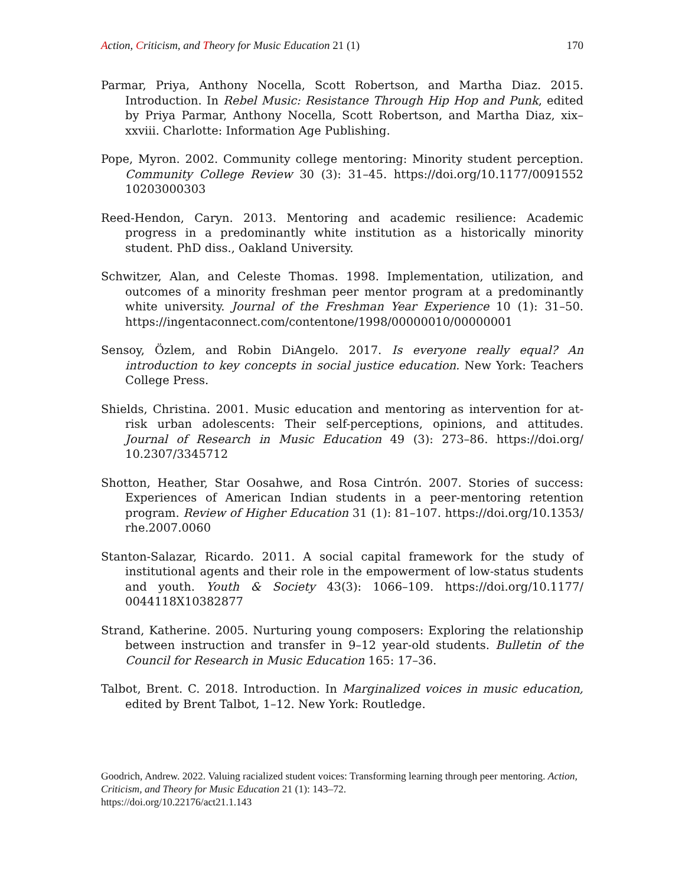Action, Criticism, and Theory for Music Education 21 (1)
170
Parmar, Priya, Anthony Nocella, Scott Robertson, and Martha Diaz. 2015. Introduction. In Rebel Music: Resistance Through Hip Hop and Punk, edited by Priya Parmar, Anthony Nocella, Scott Robertson, and Martha Diaz, xix–xxviii. Charlotte: Information Age Publishing.
Pope, Myron. 2002. Community college mentoring: Minority student perception. Community College Review 30 (3): 31–45. https://doi.org/10.1177/0091552 10203000303
Reed-Hendon, Caryn. 2013. Mentoring and academic resilience: Academic progress in a predominantly white institution as a historically minority student. PhD diss., Oakland University.
Schwitzer, Alan, and Celeste Thomas. 1998. Implementation, utilization, and outcomes of a minority freshman peer mentor program at a predominantly white university. Journal of the Freshman Year Experience 10 (1): 31–50. https://ingentaconnect.com/contentone/1998/00000010/00000001
Sensoy, Özlem, and Robin DiAngelo. 2017. Is everyone really equal? An introduction to key concepts in social justice education. New York: Teachers College Press.
Shields, Christina. 2001. Music education and mentoring as intervention for at-risk urban adolescents: Their self-perceptions, opinions, and attitudes. Journal of Research in Music Education 49 (3): 273–86. https://doi.org/ 10.2307/3345712
Shotton, Heather, Star Oosahwe, and Rosa Cintrón. 2007. Stories of success: Experiences of American Indian students in a peer-mentoring retention program. Review of Higher Education 31 (1): 81–107. https://doi.org/10.1353/ rhe.2007.0060
Stanton-Salazar, Ricardo. 2011. A social capital framework for the study of institutional agents and their role in the empowerment of low-status students and youth. Youth & Society 43(3): 1066–109. https://doi.org/10.1177/ 0044118X10382877
Strand, Katherine. 2005. Nurturing young composers: Exploring the relationship between instruction and transfer in 9–12 year-old students. Bulletin of the Council for Research in Music Education 165: 17–36.
Talbot, Brent. C. 2018. Introduction. In Marginalized voices in music education, edited by Brent Talbot, 1–12. New York: Routledge.
Goodrich, Andrew. 2022. Valuing racialized student voices: Transforming learning through peer mentoring. Action, Criticism, and Theory for Music Education 21 (1): 143–72.
https://doi.org/10.22176/act21.1.143